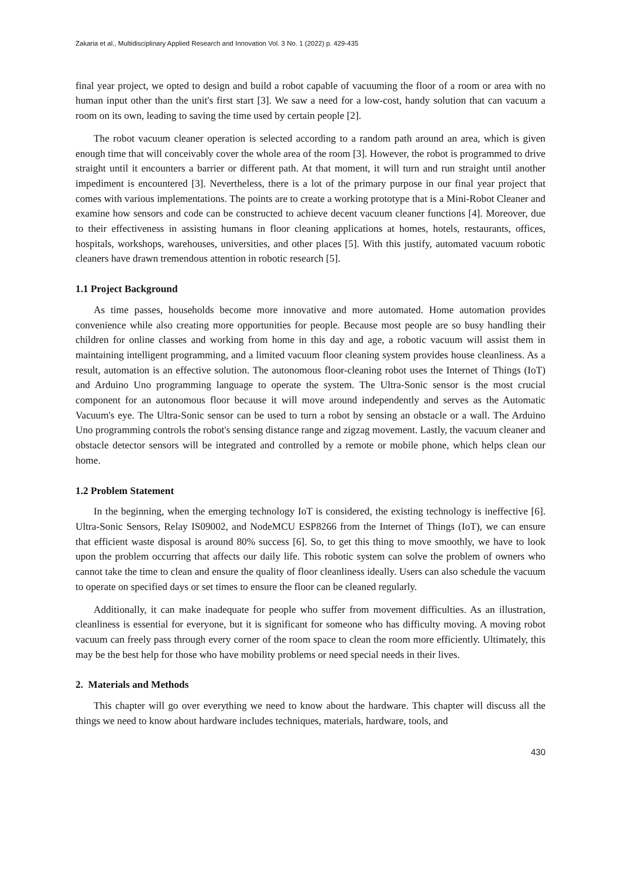Zakaria et al., Multidisciplinary Applied Research and Innovation Vol. 3 No. 1 (2022) p. 429-435
final year project, we opted to design and build a robot capable of vacuuming the floor of a room or area with no human input other than the unit's first start [3]. We saw a need for a low-cost, handy solution that can vacuum a room on its own, leading to saving the time used by certain people [2].
The robot vacuum cleaner operation is selected according to a random path around an area, which is given enough time that will conceivably cover the whole area of the room [3]. However, the robot is programmed to drive straight until it encounters a barrier or different path. At that moment, it will turn and run straight until another impediment is encountered [3]. Nevertheless, there is a lot of the primary purpose in our final year project that comes with various implementations. The points are to create a working prototype that is a Mini-Robot Cleaner and examine how sensors and code can be constructed to achieve decent vacuum cleaner functions [4]. Moreover, due to their effectiveness in assisting humans in floor cleaning applications at homes, hotels, restaurants, offices, hospitals, workshops, warehouses, universities, and other places [5]. With this justify, automated vacuum robotic cleaners have drawn tremendous attention in robotic research [5].
1.1 Project Background
As time passes, households become more innovative and more automated. Home automation provides convenience while also creating more opportunities for people. Because most people are so busy handling their children for online classes and working from home in this day and age, a robotic vacuum will assist them in maintaining intelligent programming, and a limited vacuum floor cleaning system provides house cleanliness. As a result, automation is an effective solution. The autonomous floor-cleaning robot uses the Internet of Things (IoT) and Arduino Uno programming language to operate the system. The Ultra-Sonic sensor is the most crucial component for an autonomous floor because it will move around independently and serves as the Automatic Vacuum's eye. The Ultra-Sonic sensor can be used to turn a robot by sensing an obstacle or a wall. The Arduino Uno programming controls the robot's sensing distance range and zigzag movement. Lastly, the vacuum cleaner and obstacle detector sensors will be integrated and controlled by a remote or mobile phone, which helps clean our home.
1.2 Problem Statement
In the beginning, when the emerging technology IoT is considered, the existing technology is ineffective [6]. Ultra-Sonic Sensors, Relay IS09002, and NodeMCU ESP8266 from the Internet of Things (IoT), we can ensure that efficient waste disposal is around 80% success [6]. So, to get this thing to move smoothly, we have to look upon the problem occurring that affects our daily life. This robotic system can solve the problem of owners who cannot take the time to clean and ensure the quality of floor cleanliness ideally. Users can also schedule the vacuum to operate on specified days or set times to ensure the floor can be cleaned regularly.
Additionally, it can make inadequate for people who suffer from movement difficulties. As an illustration, cleanliness is essential for everyone, but it is significant for someone who has difficulty moving. A moving robot vacuum can freely pass through every corner of the room space to clean the room more efficiently. Ultimately, this may be the best help for those who have mobility problems or need special needs in their lives.
2. Materials and Methods
This chapter will go over everything we need to know about the hardware. This chapter will discuss all the things we need to know about hardware includes techniques, materials, hardware, tools, and
430